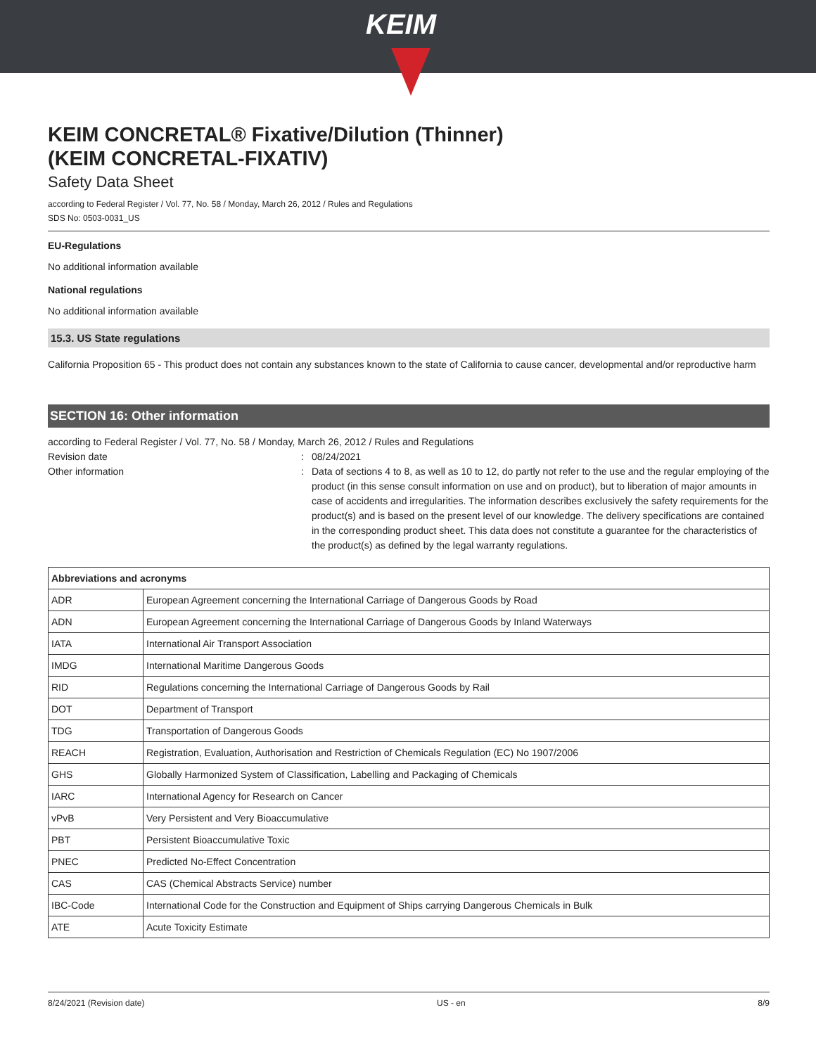KEIM
KEIM CONCRETAL® Fixative/Dilution (Thinner)
(KEIM CONCRETAL-FIXATIV)
Safety Data Sheet
according to Federal Register / Vol. 77, No. 58 / Monday, March 26, 2012 / Rules and Regulations
SDS No: 0503-0031_US
EU-Regulations
No additional information available
National regulations
No additional information available
15.3. US State regulations
California Proposition 65 - This product does not contain any substances known to the state of California to cause cancer, developmental and/or reproductive harm
SECTION 16: Other information
according to Federal Register / Vol. 77, No. 58 / Monday, March 26, 2012 / Rules and Regulations
Revision date : 08/24/2021
Other information : Data of sections 4 to 8, as well as 10 to 12, do partly not refer to the use and the regular employing of the product (in this sense consult information on use and on product), but to liberation of major amounts in case of accidents and irregularities. The information describes exclusively the safety requirements for the product(s) and is based on the present level of our knowledge. The delivery specifications are contained in the corresponding product sheet. This data does not constitute a guarantee for the characteristics of the product(s) as defined by the legal warranty regulations.
| Abbreviations and acronyms | |
| --- | --- |
| ADR | European Agreement concerning the International Carriage of Dangerous Goods by Road |
| ADN | European Agreement concerning the International Carriage of Dangerous Goods by Inland Waterways |
| IATA | International Air Transport Association |
| IMDG | International Maritime Dangerous Goods |
| RID | Regulations concerning the International Carriage of Dangerous Goods by Rail |
| DOT | Department of Transport |
| TDG | Transportation of Dangerous Goods |
| REACH | Registration, Evaluation, Authorisation and Restriction of Chemicals Regulation (EC) No 1907/2006 |
| GHS | Globally Harmonized System of Classification, Labelling and Packaging of Chemicals |
| IARC | International Agency for Research on Cancer |
| vPvB | Very Persistent and Very Bioaccumulative |
| PBT | Persistent Bioaccumulative Toxic |
| PNEC | Predicted No-Effect Concentration |
| CAS | CAS (Chemical Abstracts Service) number |
| IBC-Code | International Code for the Construction and Equipment of Ships carrying Dangerous Chemicals in Bulk |
| ATE | Acute Toxicity Estimate |
8/24/2021 (Revision date) US - en 8/9